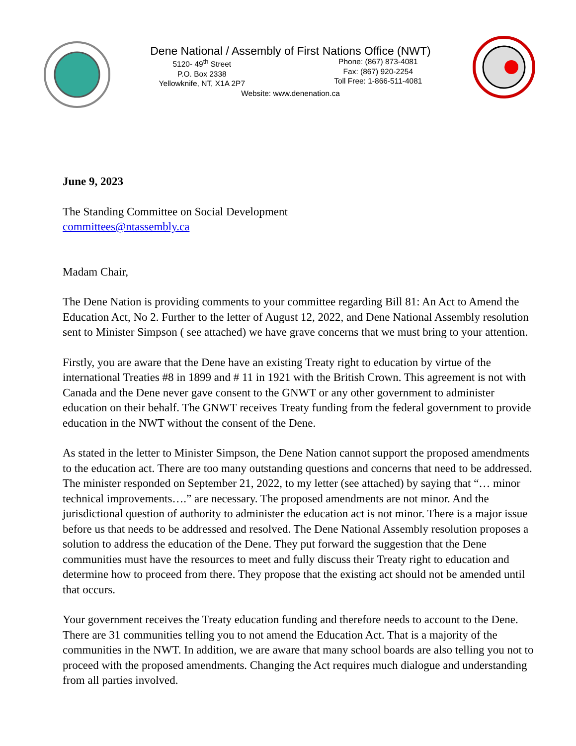Dene National / Assembly of First Nations Office (NWT)
5120- 49<sup>th</sup> Street
P.O. Box 2338
Yellowknife, NT, X1A 2P7
Phone: (867) 873-4081
Fax: (867) 920-2254
Toll Free: 1-866-511-4081
Website: www.denenation.ca
June 9, 2023
The Standing Committee on Social Development
committees@ntassembly.ca
Madam Chair,
The Dene Nation is providing comments to your committee regarding Bill 81: An Act to Amend the Education Act, No 2. Further to the letter of August 12, 2022, and Dene National Assembly resolution sent to Minister Simpson ( see attached) we have grave concerns that we must bring to your attention.
Firstly, you are aware that the Dene have an existing Treaty right to education by virtue of the international Treaties #8 in 1899 and # 11 in 1921 with the British Crown. This agreement is not with Canada and the Dene never gave consent to the GNWT or any other government to administer education on their behalf. The GNWT receives Treaty funding from the federal government to provide education in the NWT without the consent of the Dene.
As stated in the letter to Minister Simpson, the Dene Nation cannot support the proposed amendments to the education act. There are too many outstanding questions and concerns that need to be addressed. The minister responded on September 21, 2022, to my letter (see attached) by saying that “… minor technical improvements….” are necessary. The proposed amendments are not minor. And the jurisdictional question of authority to administer the education act is not minor. There is a major issue before us that needs to be addressed and resolved. The Dene National Assembly resolution proposes a solution to address the education of the Dene. They put forward the suggestion that the Dene communities must have the resources to meet and fully discuss their Treaty right to education and determine how to proceed from there. They propose that the existing act should not be amended until that occurs.
Your government receives the Treaty education funding and therefore needs to account to the Dene. There are 31 communities telling you to not amend the Education Act. That is a majority of the communities in the NWT. In addition, we are aware that many school boards are also telling you not to proceed with the proposed amendments. Changing the Act requires much dialogue and understanding from all parties involved.